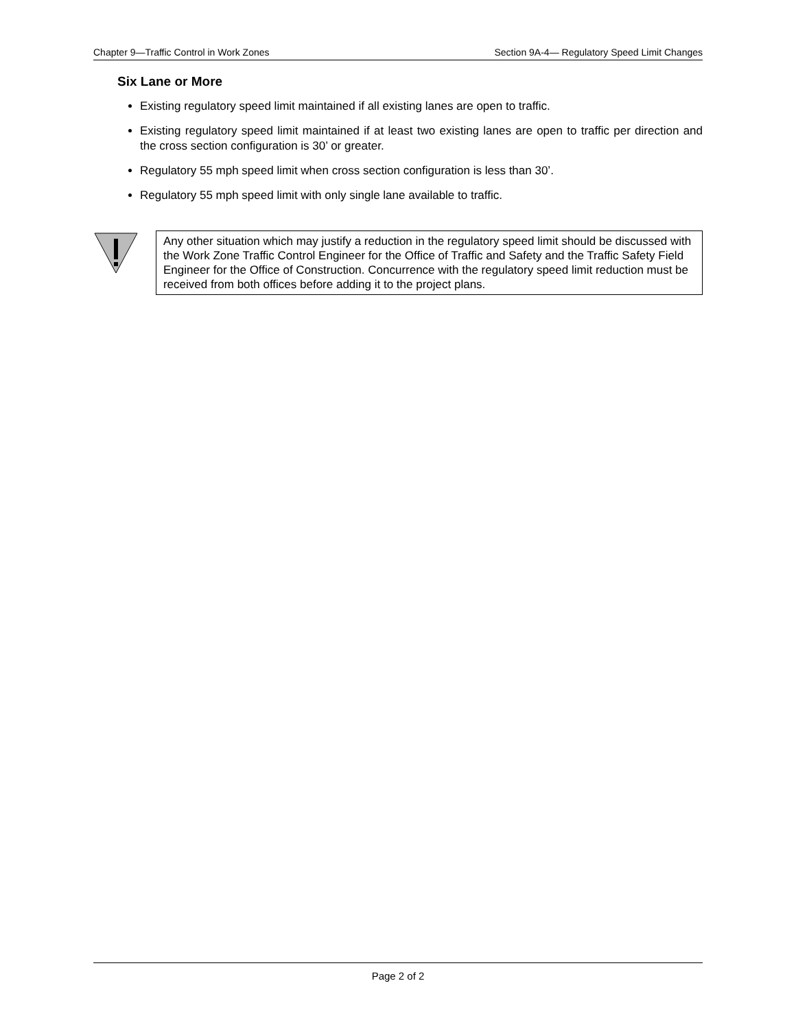Chapter 9—Traffic Control in Work Zones Section 9A-4— Regulatory Speed Limit Changes
Six Lane or More
Existing regulatory speed limit maintained if all existing lanes are open to traffic.
Existing regulatory speed limit maintained if at least two existing lanes are open to traffic per direction and the cross section configuration is 30’ or greater.
Regulatory 55 mph speed limit when cross section configuration is less than 30’.
Regulatory 55 mph speed limit with only single lane available to traffic.
Any other situation which may justify a reduction in the regulatory speed limit should be discussed with the Work Zone Traffic Control Engineer for the Office of Traffic and Safety and the Traffic Safety Field Engineer for the Office of Construction. Concurrence with the regulatory speed limit reduction must be received from both offices before adding it to the project plans.
Page 2 of 2